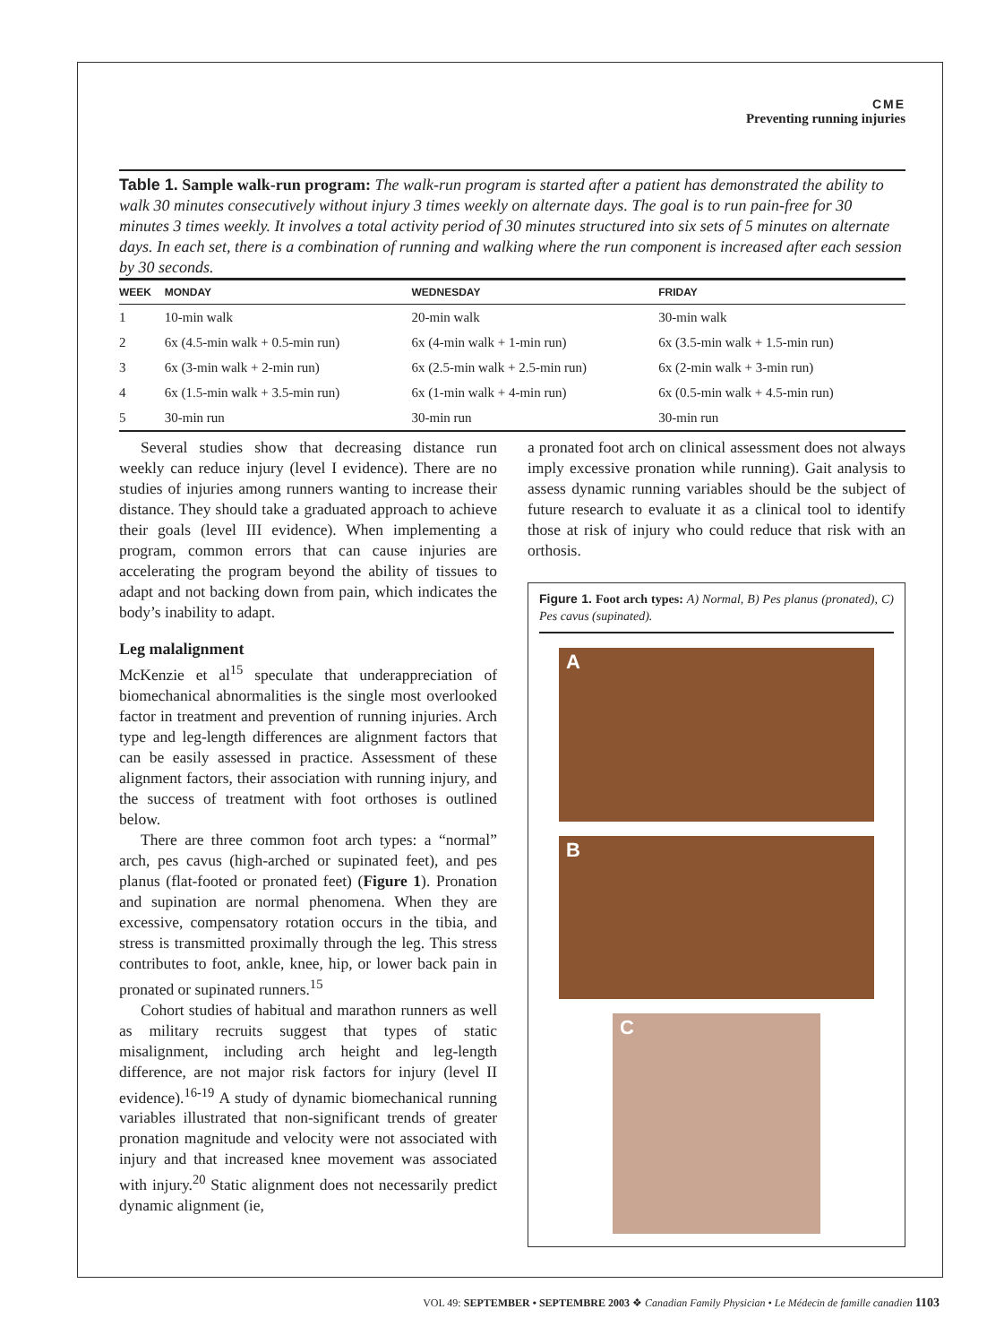CME
Preventing running injuries
Table 1. Sample walk-run program: The walk-run program is started after a patient has demonstrated the ability to walk 30 minutes consecutively without injury 3 times weekly on alternate days. The goal is to run pain-free for 30 minutes 3 times weekly. It involves a total activity period of 30 minutes structured into six sets of 5 minutes on alternate days. In each set, there is a combination of running and walking where the run component is increased after each session by 30 seconds.
| WEEK | MONDAY | WEDNESDAY | FRIDAY |
| --- | --- | --- | --- |
| 1 | 10-min walk | 20-min walk | 30-min walk |
| 2 | 6x (4.5-min walk + 0.5-min run) | 6x (4-min walk + 1-min run) | 6x (3.5-min walk + 1.5-min run) |
| 3 | 6x (3-min walk + 2-min run) | 6x (2.5-min walk + 2.5-min run) | 6x (2-min walk + 3-min run) |
| 4 | 6x (1.5-min walk + 3.5-min run) | 6x (1-min walk + 4-min run) | 6x (0.5-min walk + 4.5-min run) |
| 5 | 30-min run | 30-min run | 30-min run |
Several studies show that decreasing distance run weekly can reduce injury (level I evidence). There are no studies of injuries among runners wanting to increase their distance. They should take a graduated approach to achieve their goals (level III evidence). When implementing a program, common errors that can cause injuries are accelerating the program beyond the ability of tissues to adapt and not backing down from pain, which indicates the body’s inability to adapt.
Leg malalignment
McKenzie et al<sup>15</sup> speculate that underappreciation of biomechanical abnormalities is the single most overlooked factor in treatment and prevention of running injuries. Arch type and leg-length differences are alignment factors that can be easily assessed in practice. Assessment of these alignment factors, their association with running injury, and the success of treatment with foot orthoses is outlined below.
There are three common foot arch types: a “normal” arch, pes cavus (high-arched or supinated feet), and pes planus (flat-footed or pronated feet) (Figure 1). Pronation and supination are normal phenomena. When they are excessive, compensatory rotation occurs in the tibia, and stress is transmitted proximally through the leg. This stress contributes to foot, ankle, knee, hip, or lower back pain in pronated or supinated runners.<sup>15</sup>
Cohort studies of habitual and marathon runners as well as military recruits suggest that types of static misalignment, including arch height and leg-length difference, are not major risk factors for injury (level II evidence).<sup>16-19</sup> A study of dynamic biomechanical running variables illustrated that non-significant trends of greater pronation magnitude and velocity were not associated with injury and that increased knee movement was associated with injury.<sup>20</sup> Static alignment does not necessarily predict dynamic alignment (ie,
a pronated foot arch on clinical assessment does not always imply excessive pronation while running). Gait analysis to assess dynamic running variables should be the subject of future research to evaluate it as a clinical tool to identify those at risk of injury who could reduce that risk with an orthosis.
Figure 1. Foot arch types: A) Normal, B) Pes planus (pronated), C) Pes cavus (supinated).
A
B
C
VOL 49: SEPTEMBER • SEPTEMBRE 2003 ❖ Canadian Family Physician • Le Médecin de famille canadien 1103